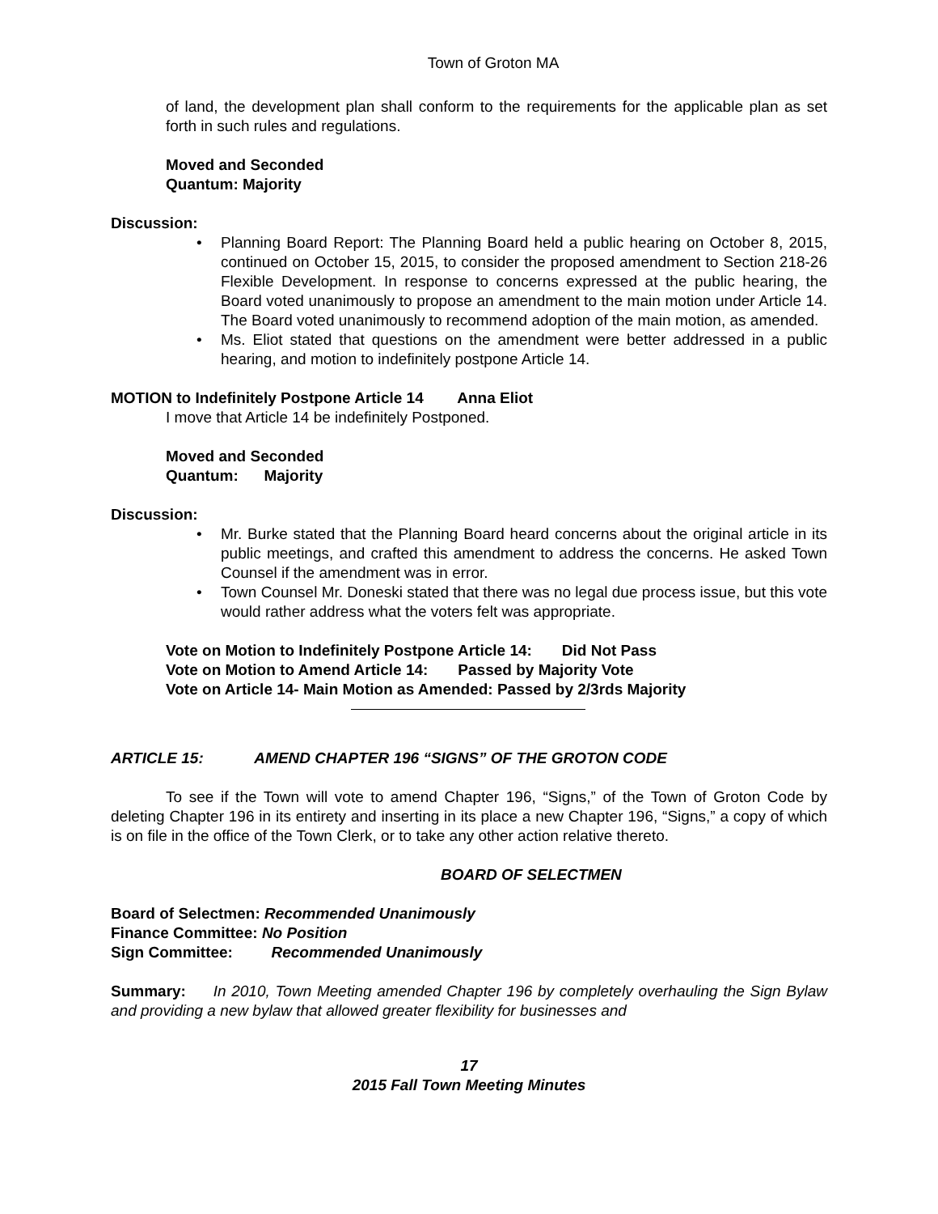Town of Groton MA
of land, the development plan shall conform to the requirements for the applicable plan as set forth in such rules and regulations.
Moved and Seconded
Quantum: Majority
Discussion:
• Planning Board Report: The Planning Board held a public hearing on October 8, 2015, continued on October 15, 2015, to consider the proposed amendment to Section 218-26 Flexible Development. In response to concerns expressed at the public hearing, the Board voted unanimously to propose an amendment to the main motion under Article 14. The Board voted unanimously to recommend adoption of the main motion, as amended.
• Ms. Eliot stated that questions on the amendment were better addressed in a public hearing, and motion to indefinitely postpone Article 14.
MOTION to Indefinitely Postpone Article 14 Anna Eliot
I move that Article 14 be indefinitely Postponed.
Moved and Seconded
Quantum: Majority
Discussion:
• Mr. Burke stated that the Planning Board heard concerns about the original article in its public meetings, and crafted this amendment to address the concerns. He asked Town Counsel if the amendment was in error.
• Town Counsel Mr. Doneski stated that there was no legal due process issue, but this vote would rather address what the voters felt was appropriate.
Vote on Motion to Indefinitely Postpone Article 14: Did Not Pass
Vote on Motion to Amend Article 14: Passed by Majority Vote
Vote on Article 14- Main Motion as Amended: Passed by 2/3rds Majority
ARTICLE 15: AMEND CHAPTER 196 “SIGNS” OF THE GROTON CODE
To see if the Town will vote to amend Chapter 196, “Signs,” of the Town of Groton Code by deleting Chapter 196 in its entirety and inserting in its place a new Chapter 196, “Signs,” a copy of which is on file in the office of the Town Clerk, or to take any other action relative thereto.
BOARD OF SELECTMEN
Board of Selectmen: Recommended Unanimously
Finance Committee: No Position
Sign Committee: Recommended Unanimously
Summary: In 2010, Town Meeting amended Chapter 196 by completely overhauling the Sign Bylaw and providing a new bylaw that allowed greater flexibility for businesses and
17
2015 Fall Town Meeting Minutes